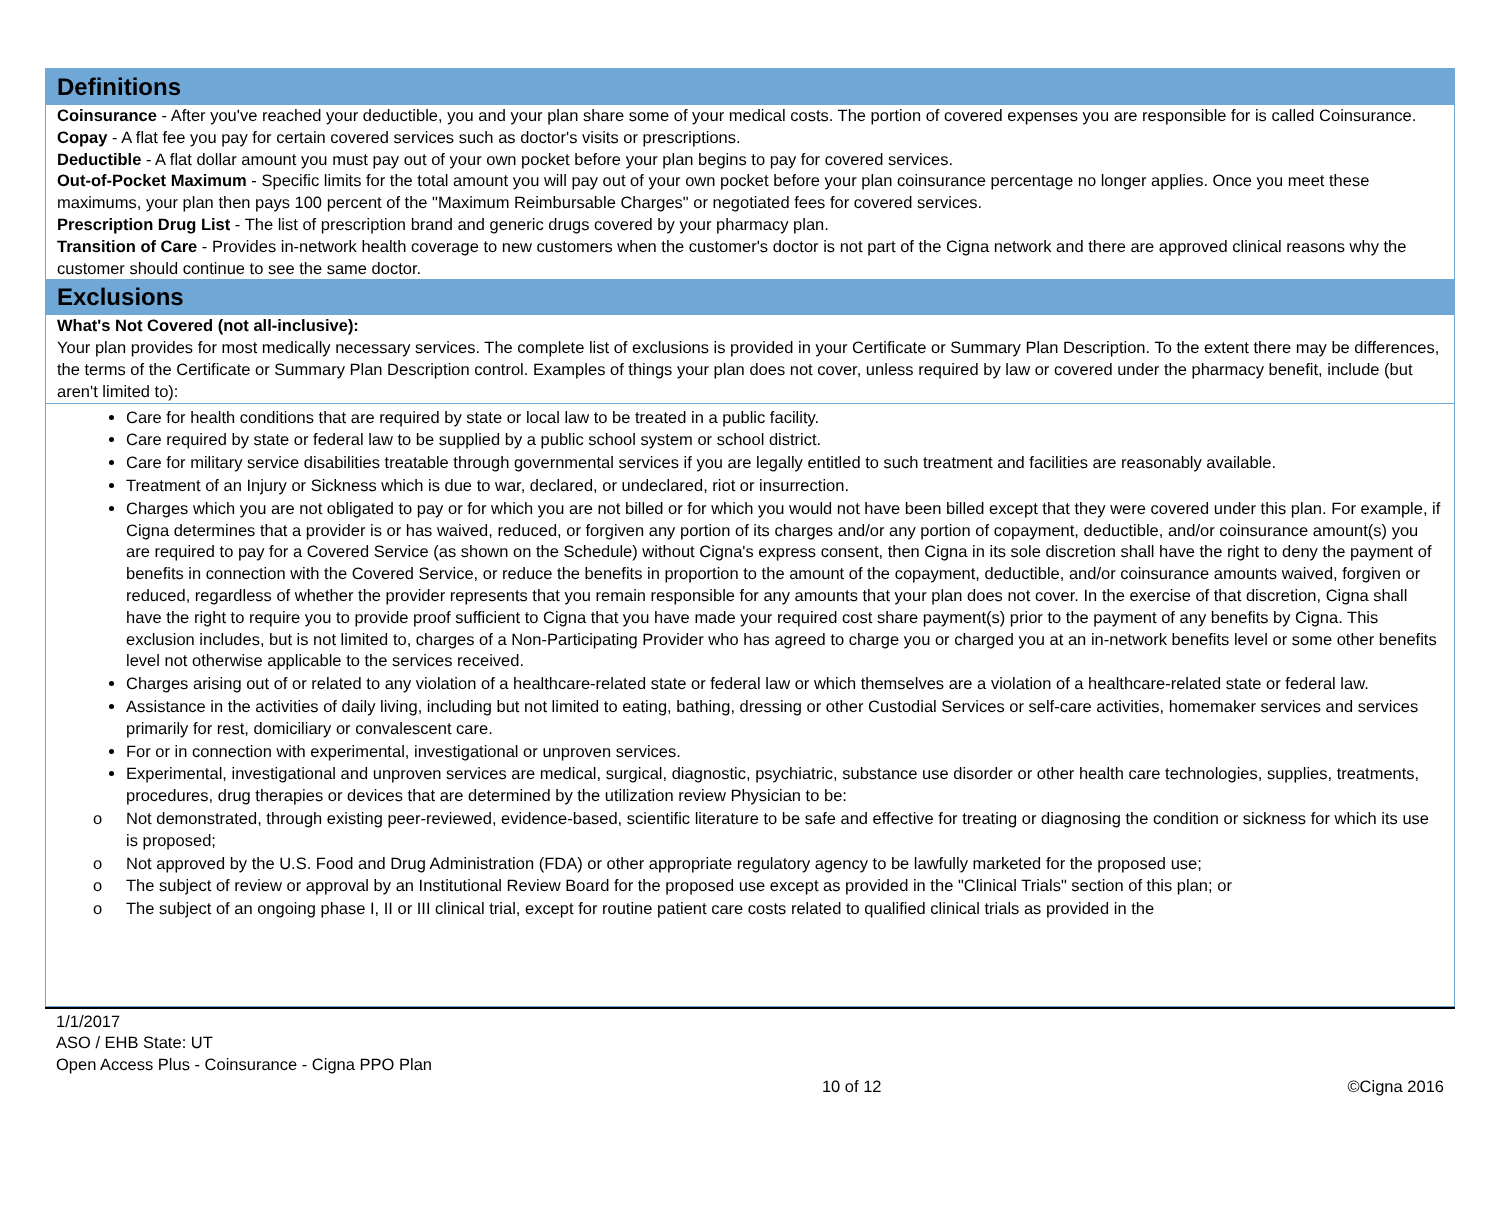Definitions
Coinsurance - After you've reached your deductible, you and your plan share some of your medical costs. The portion of covered expenses you are responsible for is called Coinsurance.
Copay - A flat fee you pay for certain covered services such as doctor's visits or prescriptions.
Deductible - A flat dollar amount you must pay out of your own pocket before your plan begins to pay for covered services.
Out-of-Pocket Maximum - Specific limits for the total amount you will pay out of your own pocket before your plan coinsurance percentage no longer applies. Once you meet these maximums, your plan then pays 100 percent of the "Maximum Reimbursable Charges" or negotiated fees for covered services.
Prescription Drug List - The list of prescription brand and generic drugs covered by your pharmacy plan.
Transition of Care - Provides in-network health coverage to new customers when the customer's doctor is not part of the Cigna network and there are approved clinical reasons why the customer should continue to see the same doctor.
Exclusions
What's Not Covered (not all-inclusive):
Your plan provides for most medically necessary services. The complete list of exclusions is provided in your Certificate or Summary Plan Description. To the extent there may be differences, the terms of the Certificate or Summary Plan Description control. Examples of things your plan does not cover, unless required by law or covered under the pharmacy benefit, include (but aren't limited to):
Care for health conditions that are required by state or local law to be treated in a public facility.
Care required by state or federal law to be supplied by a public school system or school district.
Care for military service disabilities treatable through governmental services if you are legally entitled to such treatment and facilities are reasonably available.
Treatment of an Injury or Sickness which is due to war, declared, or undeclared, riot or insurrection.
Charges which you are not obligated to pay or for which you are not billed or for which you would not have been billed except that they were covered under this plan. For example, if Cigna determines that a provider is or has waived, reduced, or forgiven any portion of its charges and/or any portion of copayment, deductible, and/or coinsurance amount(s) you are required to pay for a Covered Service (as shown on the Schedule) without Cigna's express consent, then Cigna in its sole discretion shall have the right to deny the payment of benefits in connection with the Covered Service, or reduce the benefits in proportion to the amount of the copayment, deductible, and/or coinsurance amounts waived, forgiven or reduced, regardless of whether the provider represents that you remain responsible for any amounts that your plan does not cover. In the exercise of that discretion, Cigna shall have the right to require you to provide proof sufficient to Cigna that you have made your required cost share payment(s) prior to the payment of any benefits by Cigna. This exclusion includes, but is not limited to, charges of a Non-Participating Provider who has agreed to charge you or charged you at an in-network benefits level or some other benefits level not otherwise applicable to the services received.
Charges arising out of or related to any violation of a healthcare-related state or federal law or which themselves are a violation of a healthcare-related state or federal law.
Assistance in the activities of daily living, including but not limited to eating, bathing, dressing or other Custodial Services or self-care activities, homemaker services and services primarily for rest, domiciliary or convalescent care.
For or in connection with experimental, investigational or unproven services.
Experimental, investigational and unproven services are medical, surgical, diagnostic, psychiatric, substance use disorder or other health care technologies, supplies, treatments, procedures, drug therapies or devices that are determined by the utilization review Physician to be:
o Not demonstrated, through existing peer-reviewed, evidence-based, scientific literature to be safe and effective for treating or diagnosing the condition or sickness for which its use is proposed;
o Not approved by the U.S. Food and Drug Administration (FDA) or other appropriate regulatory agency to be lawfully marketed for the proposed use;
o The subject of review or approval by an Institutional Review Board for the proposed use except as provided in the "Clinical Trials" section of this plan; or
o The subject of an ongoing phase I, II or III clinical trial, except for routine patient care costs related to qualified clinical trials as provided in the
1/1/2017
ASO / EHB State: UT
Open Access Plus - Coinsurance - Cigna PPO Plan
10 of 12 ©Cigna 2016